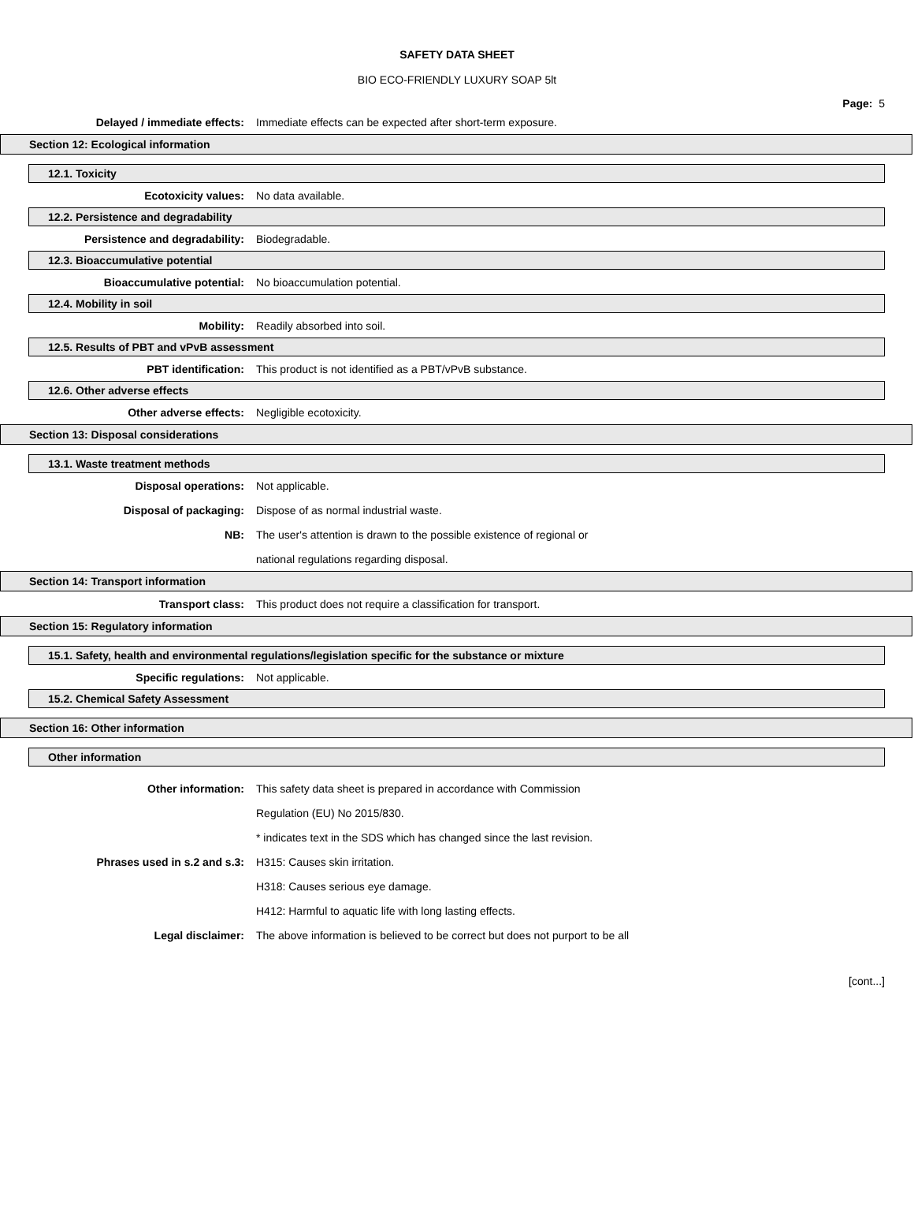SAFETY DATA SHEET
BIO ECO-FRIENDLY LUXURY SOAP 5lt
Page: 5
Delayed / immediate effects:
Immediate effects can be expected after short-term exposure.
Section 12: Ecological information
12.1. Toxicity
Ecotoxicity values: No data available.
12.2. Persistence and degradability
Persistence and degradability: Biodegradable.
12.3. Bioaccumulative potential
Bioaccumulative potential: No bioaccumulation potential.
12.4. Mobility in soil
Mobility: Readily absorbed into soil.
12.5. Results of PBT and vPvB assessment
PBT identification:
This product is not identified as a PBT/vPvB substance.
12.6. Other adverse effects
Other adverse effects: Negligible ecotoxicity.
Section 13: Disposal considerations
13.1. Waste treatment methods
Disposal operations: Not applicable.
Disposal of packaging:
Dispose of as normal industrial waste.
NB:
The user's attention is drawn to the possible existence of regional or
national regulations regarding disposal.
Section 14: Transport information
Transport class:
This product does not require a classification for transport.
Section 15: Regulatory information
15.1. Safety, health and environmental regulations/legislation specific for the substance or mixture
Specific regulations: Not applicable.
15.2. Chemical Safety Assessment
Section 16: Other information
Other information
Other information:
This safety data sheet is prepared in accordance with Commission
Regulation (EU) No 2015/830.
* indicates text in the SDS which has changed since the last revision.
Phrases used in s.2 and s.3: H315: Causes skin irritation.
H318: Causes serious eye damage.
H412: Harmful to aquatic life with long lasting effects.
Legal disclaimer:
The above information is believed to be correct but does not purport to be all
[cont...]